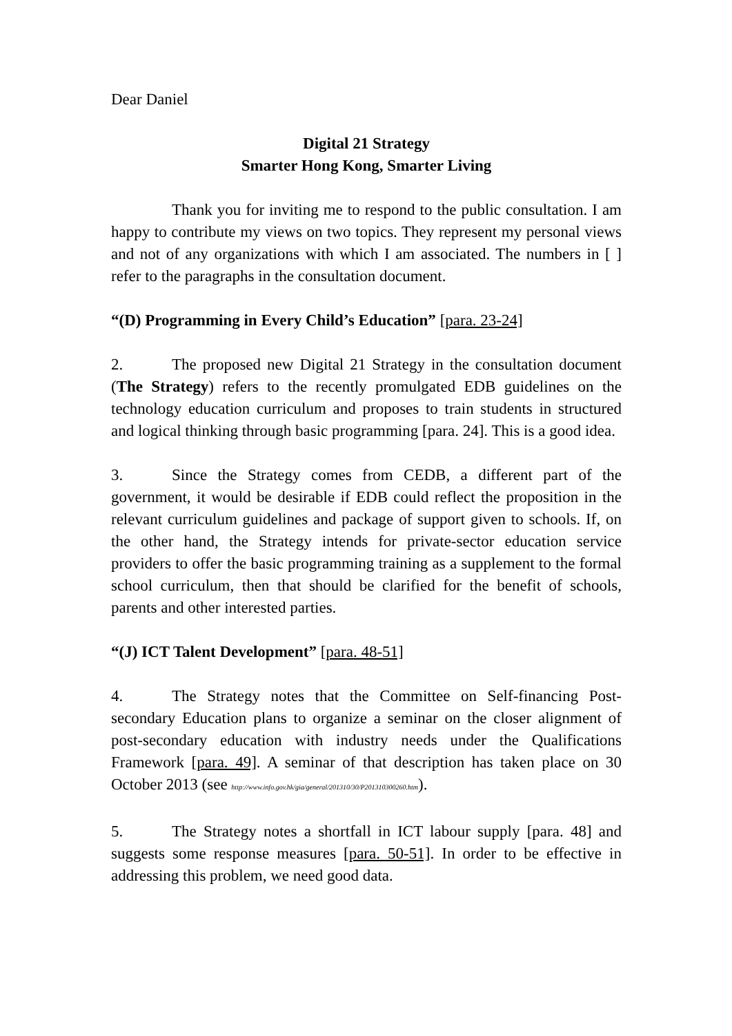Dear Daniel
Digital 21 Strategy
Smarter Hong Kong, Smarter Living
Thank you for inviting me to respond to the public consultation. I am happy to contribute my views on two topics. They represent my personal views and not of any organizations with which I am associated. The numbers in [ ] refer to the paragraphs in the consultation document.
“(D) Programming in Every Child’s Education” [para. 23-24]
2. The proposed new Digital 21 Strategy in the consultation document (The Strategy) refers to the recently promulgated EDB guidelines on the technology education curriculum and proposes to train students in structured and logical thinking through basic programming [para. 24]. This is a good idea.
3. Since the Strategy comes from CEDB, a different part of the government, it would be desirable if EDB could reflect the proposition in the relevant curriculum guidelines and package of support given to schools. If, on the other hand, the Strategy intends for private-sector education service providers to offer the basic programming training as a supplement to the formal school curriculum, then that should be clarified for the benefit of schools, parents and other interested parties.
“(J) ICT Talent Development” [para. 48-51]
4. The Strategy notes that the Committee on Self-financing Post-secondary Education plans to organize a seminar on the closer alignment of post-secondary education with industry needs under the Qualifications Framework [para. 49]. A seminar of that description has taken place on 30 October 2013 (see http://www.info.gov.hk/gia/general/201310/30/P201310300260.htm).
5. The Strategy notes a shortfall in ICT labour supply [para. 48] and suggests some response measures [para. 50-51]. In order to be effective in addressing this problem, we need good data.